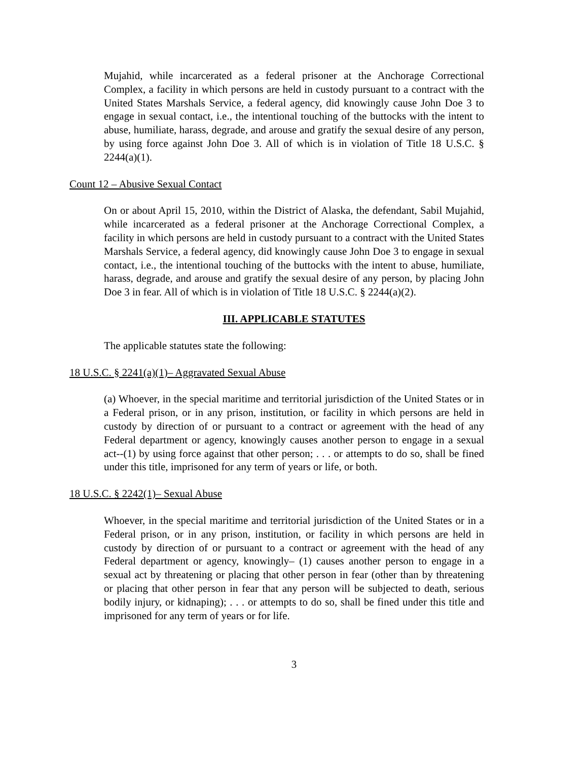Mujahid, while incarcerated as a federal prisoner at the Anchorage Correctional Complex, a facility in which persons are held in custody pursuant to a contract with the United States Marshals Service, a federal agency, did knowingly cause John Doe 3 to engage in sexual contact, i.e., the intentional touching of the buttocks with the intent to abuse, humiliate, harass, degrade, and arouse and gratify the sexual desire of any person, by using force against John Doe 3. All of which is in violation of Title 18 U.S.C. § 2244(a)(1).
Count 12 – Abusive Sexual Contact
On or about April 15, 2010, within the District of Alaska, the defendant, Sabil Mujahid, while incarcerated as a federal prisoner at the Anchorage Correctional Complex, a facility in which persons are held in custody pursuant to a contract with the United States Marshals Service, a federal agency, did knowingly cause John Doe 3 to engage in sexual contact, i.e., the intentional touching of the buttocks with the intent to abuse, humiliate, harass, degrade, and arouse and gratify the sexual desire of any person, by placing John Doe 3 in fear. All of which is in violation of Title 18 U.S.C. § 2244(a)(2).
III. APPLICABLE STATUTES
The applicable statutes state the following:
18 U.S.C. § 2241(a)(1)– Aggravated Sexual Abuse
(a) Whoever, in the special maritime and territorial jurisdiction of the United States or in a Federal prison, or in any prison, institution, or facility in which persons are held in custody by direction of or pursuant to a contract or agreement with the head of any Federal department or agency, knowingly causes another person to engage in a sexual act--(1) by using force against that other person; . . . or attempts to do so, shall be fined under this title, imprisoned for any term of years or life, or both.
18 U.S.C. § 2242(1)– Sexual Abuse
Whoever, in the special maritime and territorial jurisdiction of the United States or in a Federal prison, or in any prison, institution, or facility in which persons are held in custody by direction of or pursuant to a contract or agreement with the head of any Federal department or agency, knowingly– (1) causes another person to engage in a sexual act by threatening or placing that other person in fear (other than by threatening or placing that other person in fear that any person will be subjected to death, serious bodily injury, or kidnaping); . . . or attempts to do so, shall be fined under this title and imprisoned for any term of years or for life.
3